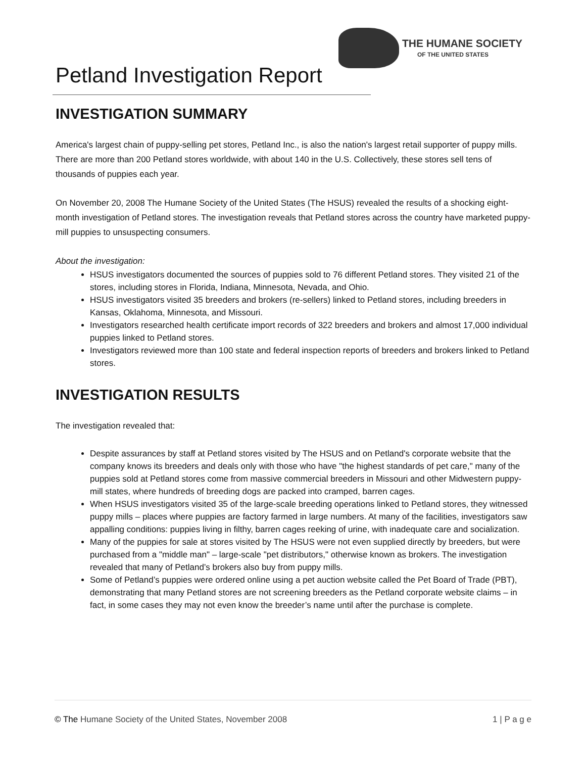Petland Investigation Report
THE HUMANE SOCIETY OF THE UNITED STATES
INVESTIGATION SUMMARY
America's largest chain of puppy-selling pet stores, Petland Inc., is also the nation's largest retail supporter of puppy mills. There are more than 200 Petland stores worldwide, with about 140 in the U.S. Collectively, these stores sell tens of thousands of puppies each year.
On November 20, 2008 The Humane Society of the United States (The HSUS) revealed the results of a shocking eight-month investigation of Petland stores. The investigation reveals that Petland stores across the country have marketed puppy-mill puppies to unsuspecting consumers.
About the investigation:
HSUS investigators documented the sources of puppies sold to 76 different Petland stores. They visited 21 of the stores, including stores in Florida, Indiana, Minnesota, Nevada, and Ohio.
HSUS investigators visited 35 breeders and brokers (re-sellers) linked to Petland stores, including breeders in Kansas, Oklahoma, Minnesota, and Missouri.
Investigators researched health certificate import records of 322 breeders and brokers and almost 17,000 individual puppies linked to Petland stores.
Investigators reviewed more than 100 state and federal inspection reports of breeders and brokers linked to Petland stores.
INVESTIGATION RESULTS
The investigation revealed that:
Despite assurances by staff at Petland stores visited by The HSUS and on Petland's corporate website that the company knows its breeders and deals only with those who have "the highest standards of pet care," many of the puppies sold at Petland stores come from massive commercial breeders in Missouri and other Midwestern puppy-mill states, where hundreds of breeding dogs are packed into cramped, barren cages.
When HSUS investigators visited 35 of the large-scale breeding operations linked to Petland stores, they witnessed puppy mills – places where puppies are factory farmed in large numbers. At many of the facilities, investigators saw appalling conditions: puppies living in filthy, barren cages reeking of urine, with inadequate care and socialization.
Many of the puppies for sale at stores visited by The HSUS were not even supplied directly by breeders, but were purchased from a "middle man" – large-scale "pet distributors," otherwise known as brokers. The investigation revealed that many of Petland’s brokers also buy from puppy mills.
Some of Petland’s puppies were ordered online using a pet auction website called the Pet Board of Trade (PBT), demonstrating that many Petland stores are not screening breeders as the Petland corporate website claims – in fact, in some cases they may not even know the breeder’s name until after the purchase is complete.
© The Humane Society of the United States, November 2008 1 | P a g e